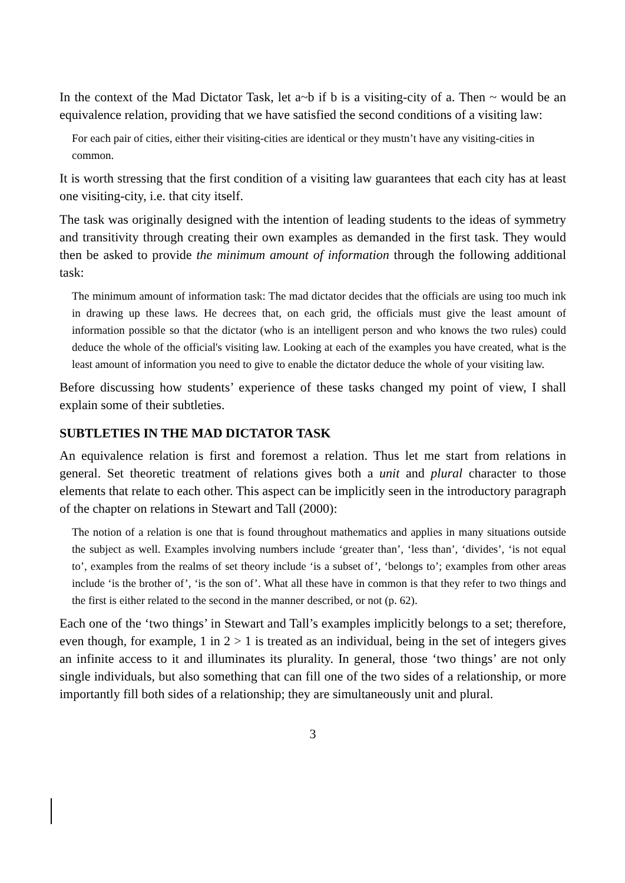In the context of the Mad Dictator Task, let a~b if b is a visiting-city of a. Then ~ would be an equivalence relation, providing that we have satisfied the second conditions of a visiting law:
For each pair of cities, either their visiting-cities are identical or they mustn’t have any visiting-cities in common.
It is worth stressing that the first condition of a visiting law guarantees that each city has at least one visiting-city, i.e. that city itself.
The task was originally designed with the intention of leading students to the ideas of symmetry and transitivity through creating their own examples as demanded in the first task. They would then be asked to provide the minimum amount of information through the following additional task:
The minimum amount of information task: The mad dictator decides that the officials are using too much ink in drawing up these laws. He decrees that, on each grid, the officials must give the least amount of information possible so that the dictator (who is an intelligent person and who knows the two rules) could deduce the whole of the official's visiting law. Looking at each of the examples you have created, what is the least amount of information you need to give to enable the dictator deduce the whole of your visiting law.
Before discussing how students’ experience of these tasks changed my point of view, I shall explain some of their subtleties.
SUBTLETIES IN THE MAD DICTATOR TASK
An equivalence relation is first and foremost a relation. Thus let me start from relations in general. Set theoretic treatment of relations gives both a unit and plural character to those elements that relate to each other. This aspect can be implicitly seen in the introductory paragraph of the chapter on relations in Stewart and Tall (2000):
The notion of a relation is one that is found throughout mathematics and applies in many situations outside the subject as well. Examples involving numbers include ‘greater than’, ‘less than’, ‘divides’, ‘is not equal to’, examples from the realms of set theory include ‘is a subset of’, ‘belongs to’; examples from other areas include ‘is the brother of’, ‘is the son of’. What all these have in common is that they refer to two things and the first is either related to the second in the manner described, or not (p. 62).
Each one of the ‘two things’ in Stewart and Tall’s examples implicitly belongs to a set; therefore, even though, for example, 1 in 2 > 1 is treated as an individual, being in the set of integers gives an infinite access to it and illuminates its plurality. In general, those ‘two things’ are not only single individuals, but also something that can fill one of the two sides of a relationship, or more importantly fill both sides of a relationship; they are simultaneously unit and plural.
3